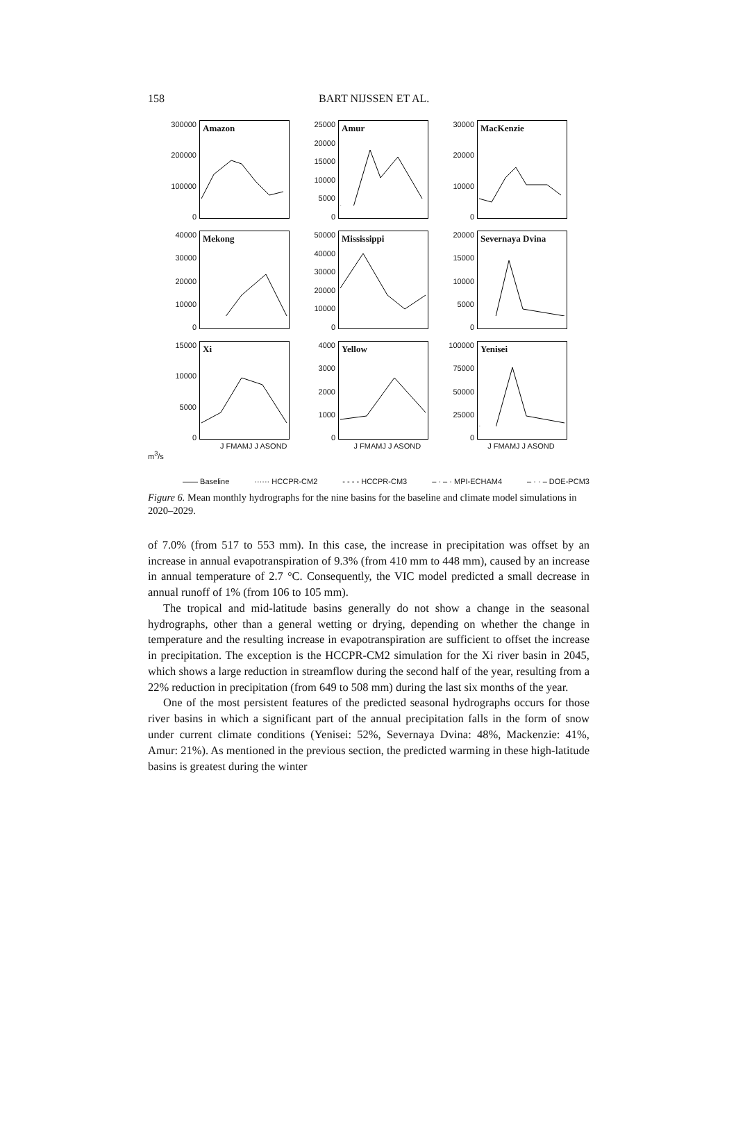158 BART NIJSSEN ET AL.
300000
200000
100000
0
Amazon
25000
20000
15000
10000
5000
0
Amur
30000
20000
10000
0
MacKenzie
40000
30000
20000
10000
0
Mekong
50000
40000
30000
20000
10000
0
Mississippi
20000
15000
10000
5000
0
Severnaya Dvina
15000
10000
5000
0
Xi
4000
3000
2000
1000
0
Yellow
100000
75000
50000
25000
0
Yenisei
J FMAMJ J ASOND J FMAMJ J ASOND J FMAMJ J ASOND
m<sup>3</sup>/s
—— Baseline ······ HCCPR-CM2 - - - - HCCPR-CM3 – · – · MPI-ECHAM4 – · · – DOE-PCM3
Figure 6. Mean monthly hydrographs for the nine basins for the baseline and climate model simulations in 2020–2029.
of 7.0% (from 517 to 553 mm). In this case, the increase in precipitation was offset by an increase in annual evapotranspiration of 9.3% (from 410 mm to 448 mm), caused by an increase in annual temperature of 2.7 °C. Consequently, the VIC model predicted a small decrease in annual runoff of 1% (from 106 to 105 mm).
The tropical and mid-latitude basins generally do not show a change in the seasonal hydrographs, other than a general wetting or drying, depending on whether the change in temperature and the resulting increase in evapotranspiration are sufficient to offset the increase in precipitation. The exception is the HCCPR-CM2 simulation for the Xi river basin in 2045, which shows a large reduction in streamflow during the second half of the year, resulting from a 22% reduction in precipitation (from 649 to 508 mm) during the last six months of the year.
One of the most persistent features of the predicted seasonal hydrographs occurs for those river basins in which a significant part of the annual precipitation falls in the form of snow under current climate conditions (Yenisei: 52%, Severnaya Dvina: 48%, Mackenzie: 41%, Amur: 21%). As mentioned in the previous section, the predicted warming in these high-latitude basins is greatest during the winter